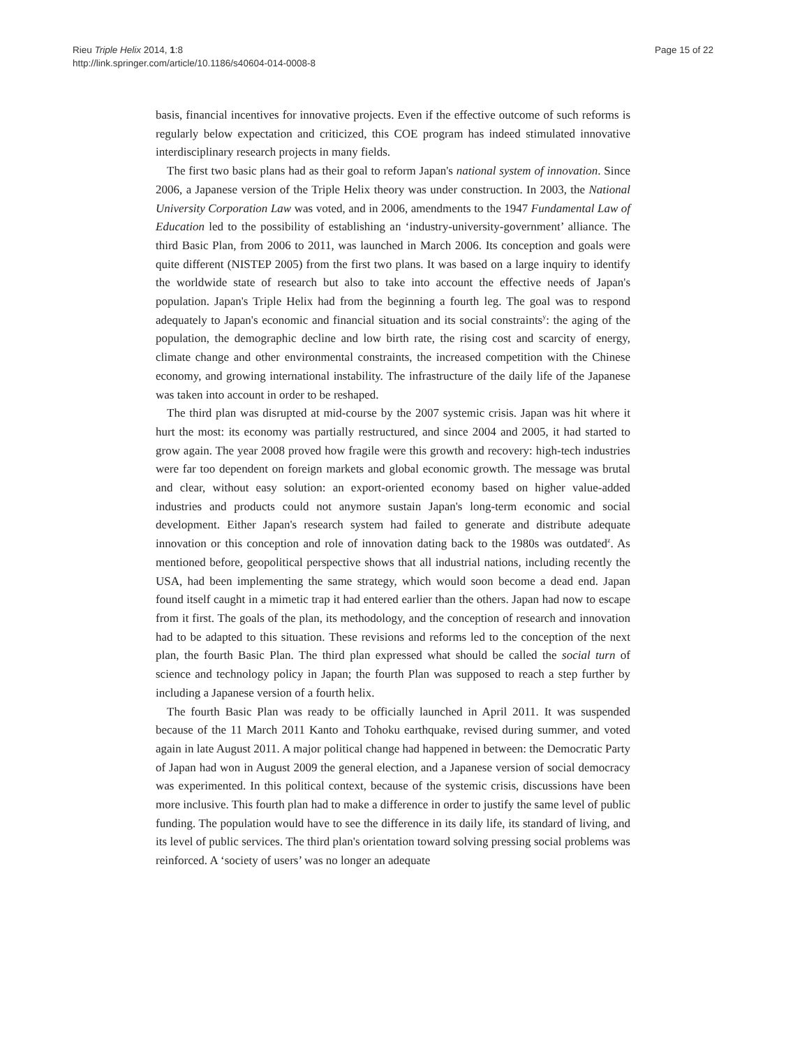Rieu Triple Helix 2014, 1:8
http://link.springer.com/article/10.1186/s40604-014-0008-8
Page 15 of 22
basis, financial incentives for innovative projects. Even if the effective outcome of such reforms is regularly below expectation and criticized, this COE program has indeed stimulated innovative interdisciplinary research projects in many fields.
The first two basic plans had as their goal to reform Japan's national system of innovation. Since 2006, a Japanese version of the Triple Helix theory was under construction. In 2003, the National University Corporation Law was voted, and in 2006, amendments to the 1947 Fundamental Law of Education led to the possibility of establishing an ‘industry-university-government’ alliance. The third Basic Plan, from 2006 to 2011, was launched in March 2006. Its conception and goals were quite different (NISTEP 2005) from the first two plans. It was based on a large inquiry to identify the worldwide state of research but also to take into account the effective needs of Japan's population. Japan's Triple Helix had from the beginning a fourth leg. The goal was to respond adequately to Japan's economic and financial situation and its social constraints<sup>y</sup>: the aging of the population, the demographic decline and low birth rate, the rising cost and scarcity of energy, climate change and other environmental constraints, the increased competition with the Chinese economy, and growing international instability. The infrastructure of the daily life of the Japanese was taken into account in order to be reshaped.
The third plan was disrupted at mid-course by the 2007 systemic crisis. Japan was hit where it hurt the most: its economy was partially restructured, and since 2004 and 2005, it had started to grow again. The year 2008 proved how fragile were this growth and recovery: high-tech industries were far too dependent on foreign markets and global economic growth. The message was brutal and clear, without easy solution: an export-oriented economy based on higher value-added industries and products could not anymore sustain Japan's long-term economic and social development. Either Japan's research system had failed to generate and distribute adequate innovation or this conception and role of innovation dating back to the 1980s was outdated<sup>z</sup>. As mentioned before, geopolitical perspective shows that all industrial nations, including recently the USA, had been implementing the same strategy, which would soon become a dead end. Japan found itself caught in a mimetic trap it had entered earlier than the others. Japan had now to escape from it first. The goals of the plan, its methodology, and the conception of research and innovation had to be adapted to this situation. These revisions and reforms led to the conception of the next plan, the fourth Basic Plan. The third plan expressed what should be called the social turn of science and technology policy in Japan; the fourth Plan was supposed to reach a step further by including a Japanese version of a fourth helix.
The fourth Basic Plan was ready to be officially launched in April 2011. It was suspended because of the 11 March 2011 Kanto and Tohoku earthquake, revised during summer, and voted again in late August 2011. A major political change had happened in between: the Democratic Party of Japan had won in August 2009 the general election, and a Japanese version of social democracy was experimented. In this political context, because of the systemic crisis, discussions have been more inclusive. This fourth plan had to make a difference in order to justify the same level of public funding. The population would have to see the difference in its daily life, its standard of living, and its level of public services. The third plan's orientation toward solving pressing social problems was reinforced. A ‘society of users’ was no longer an adequate